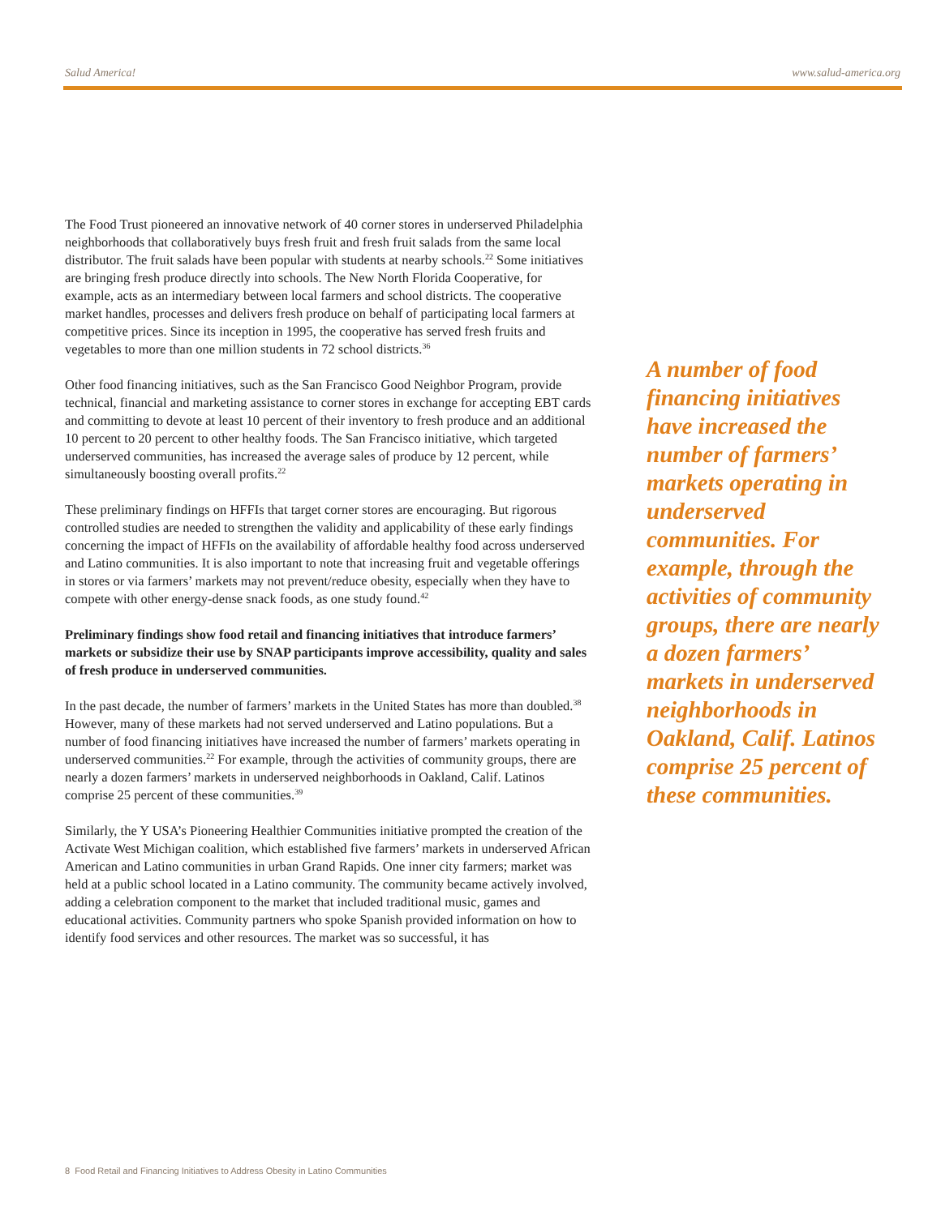Salud America! www.salud-america.org
The Food Trust pioneered an innovative network of 40 corner stores in underserved Philadelphia neighborhoods that collaboratively buys fresh fruit and fresh fruit salads from the same local distributor. The fruit salads have been popular with students at nearby schools.<sup>22</sup> Some initiatives are bringing fresh produce directly into schools. The New North Florida Cooperative, for example, acts as an intermediary between local farmers and school districts. The cooperative market handles, processes and delivers fresh produce on behalf of participating local farmers at competitive prices. Since its inception in 1995, the cooperative has served fresh fruits and vegetables to more than one million students in 72 school districts.<sup>36</sup>
Other food financing initiatives, such as the San Francisco Good Neighbor Program, provide technical, financial and marketing assistance to corner stores in exchange for accepting EBT cards and committing to devote at least 10 percent of their inventory to fresh produce and an additional 10 percent to 20 percent to other healthy foods. The San Francisco initiative, which targeted underserved communities, has increased the average sales of produce by 12 percent, while simultaneously boosting overall profits.<sup>22</sup>
These preliminary findings on HFFIs that target corner stores are encouraging. But rigorous controlled studies are needed to strengthen the validity and applicability of these early findings concerning the impact of HFFIs on the availability of affordable healthy food across underserved and Latino communities. It is also important to note that increasing fruit and vegetable offerings in stores or via farmers’ markets may not prevent/reduce obesity, especially when they have to compete with other energy-dense snack foods, as one study found.<sup>42</sup>
Preliminary findings show food retail and financing initiatives that introduce farmers’ markets or subsidize their use by SNAP participants improve accessibility, quality and sales of fresh produce in underserved communities.
In the past decade, the number of farmers’ markets in the United States has more than doubled.<sup>38</sup> However, many of these markets had not served underserved and Latino populations. But a number of food financing initiatives have increased the number of farmers’ markets operating in underserved communities.<sup>22</sup> For example, through the activities of community groups, there are nearly a dozen farmers’ markets in underserved neighborhoods in Oakland, Calif. Latinos comprise 25 percent of these communities.<sup>39</sup>
Similarly, the Y USA’s Pioneering Healthier Communities initiative prompted the creation of the Activate West Michigan coalition, which established five farmers’ markets in underserved African American and Latino communities in urban Grand Rapids. One inner city farmers; market was held at a public school located in a Latino community. The community became actively involved, adding a celebration component to the market that included traditional music, games and educational activities. Community partners who spoke Spanish provided information on how to identify food services and other resources. The market was so successful, it has
A number of food financing initiatives have increased the number of farmers’ markets operating in underserved communities. For example, through the activities of community groups, there are nearly a dozen farmers’ markets in underserved neighborhoods in Oakland, Calif. Latinos comprise 25 percent of these communities.
8 Food Retail and Financing Initiatives to Address Obesity in Latino Communities